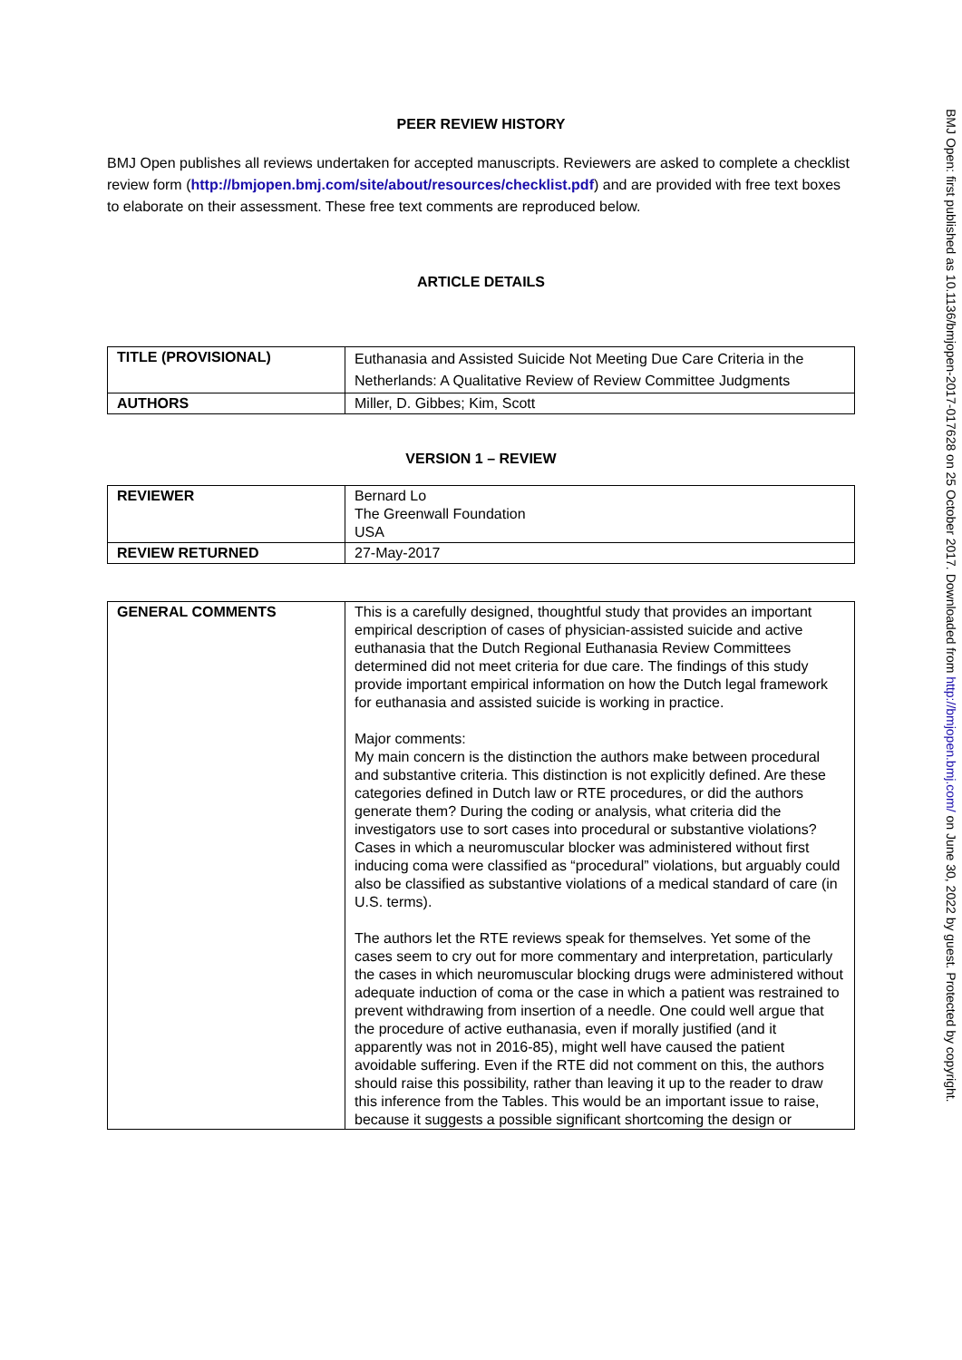PEER REVIEW HISTORY
BMJ Open publishes all reviews undertaken for accepted manuscripts. Reviewers are asked to complete a checklist review form (http://bmjopen.bmj.com/site/about/resources/checklist.pdf) and are provided with free text boxes to elaborate on their assessment. These free text comments are reproduced below.
ARTICLE DETAILS
| TITLE (PROVISIONAL) | Euthanasia and Assisted Suicide Not Meeting Due Care Criteria in the Netherlands: A Qualitative Review of Review Committee Judgments |
| AUTHORS | Miller, D. Gibbes; Kim, Scott |
VERSION 1 – REVIEW
| REVIEWER | Bernard Lo The Greenwall Foundation USA |
| REVIEW RETURNED | 27-May-2017 |
| GENERAL COMMENTS | This is a carefully designed, thoughtful study that provides an important empirical description of cases of physician-assisted suicide and active euthanasia that the Dutch Regional Euthanasia Review Committees determined did not meet criteria for due care. The findings of this study provide important empirical information on how the Dutch legal framework for euthanasia and assisted suicide is working in practice. Major comments: My main concern is the distinction the authors make between procedural and substantive criteria. This distinction is not explicitly defined. Are these categories defined in Dutch law or RTE procedures, or did the authors generate them? During the coding or analysis, what criteria did the investigators use to sort cases into procedural or substantive violations? Cases in which a neuromuscular blocker was administered without first inducing coma were classified as “procedural” violations, but arguably could also be classified as substantive violations of a medical standard of care (in U.S. terms). The authors let the RTE reviews speak for themselves. Yet some of the cases seem to cry out for more commentary and interpretation, particularly the cases in which neuromuscular blocking drugs were administered without adequate induction of coma or the case in which a patient was restrained to prevent withdrawing from insertion of a needle. One could well argue that the procedure of active euthanasia, even if morally justified (and it apparently was not in 2016-85), might well have caused the patient avoidable suffering. Even if the RTE did not comment on this, the authors should raise this possibility, rather than leaving it up to the reader to draw this inference from the Tables. This would be an important issue to raise, because it suggests a possible significant shortcoming the design or |
BMJ Open: first published as 10.1136/bmjopen-2017-017628 on 25 October 2017. Downloaded from http://bmjopen.bmj.com/ on June 30, 2022 by guest. Protected by copyright.